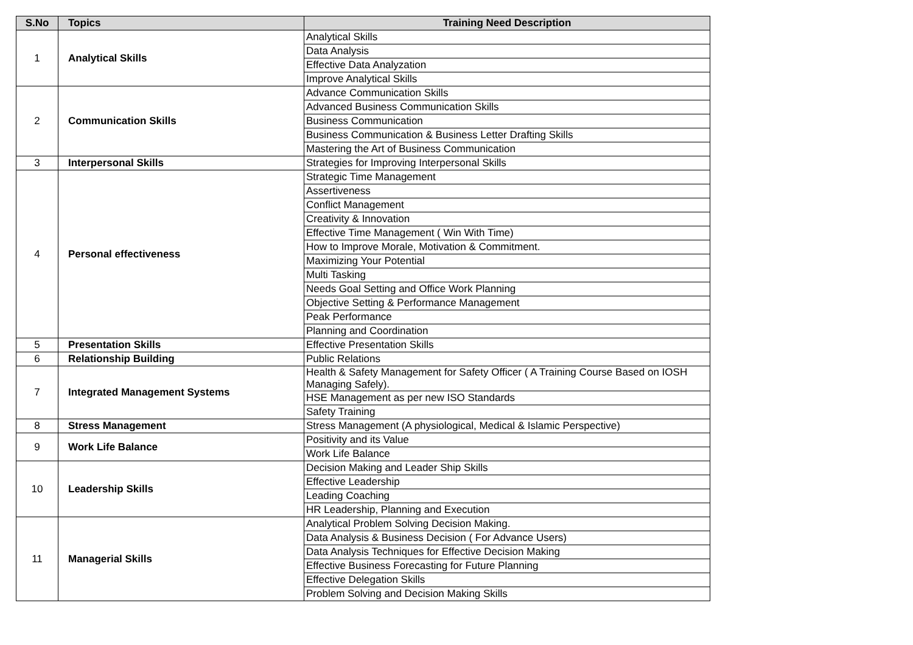| S.No | Topics | Training Need Description |
| --- | --- | --- |
| 1 | Analytical Skills | Analytical Skills |
| | | Data Analysis |
| | | Effective Data Analyzation |
| | | Improve Analytical Skills |
| 2 | Communication Skills | Advance Communication Skills |
| | | Advanced Business Communication Skills |
| | | Business Communication |
| | | Business Communication & Business Letter Drafting Skills |
| | | Mastering the Art of Business Communication |
| 3 | Interpersonal Skills | Strategies for Improving Interpersonal Skills |
| 4 | Personal effectiveness | Strategic Time Management |
| | | Assertiveness |
| | | Conflict Management |
| | | Creativity & Innovation |
| | | Effective Time Management ( Win With Time) |
| | | How to Improve Morale, Motivation & Commitment. |
| | | Maximizing Your Potential |
| | | Multi Tasking |
| | | Needs Goal Setting and Office Work Planning |
| | | Objective Setting & Performance Management |
| | | Peak Performance |
| | | Planning and Coordination |
| 5 | Presentation Skills | Effective Presentation Skills |
| 6 | Relationship Building | Public Relations |
| 7 | Integrated Management Systems | Health & Safety Management for Safety Officer ( A Training Course Based on IOSH Managing Safely). |
| | | HSE Management as per new ISO Standards |
| | | Safety Training |
| 8 | Stress Management | Stress Management (A physiological, Medical & Islamic Perspective) |
| 9 | Work Life Balance | Positivity and its Value |
| | | Work Life Balance |
| 10 | Leadership Skills | Decision Making and Leader Ship Skills |
| | | Effective Leadership |
| | | Leading Coaching |
| | | HR Leadership, Planning and Execution |
| 11 | Managerial Skills | Analytical Problem Solving Decision Making. |
| | | Data Analysis & Business Decision ( For Advance Users) |
| | | Data Analysis Techniques for Effective Decision Making |
| | | Effective Business Forecasting for Future Planning |
| | | Effective Delegation Skills |
| | | Problem Solving and Decision Making Skills |